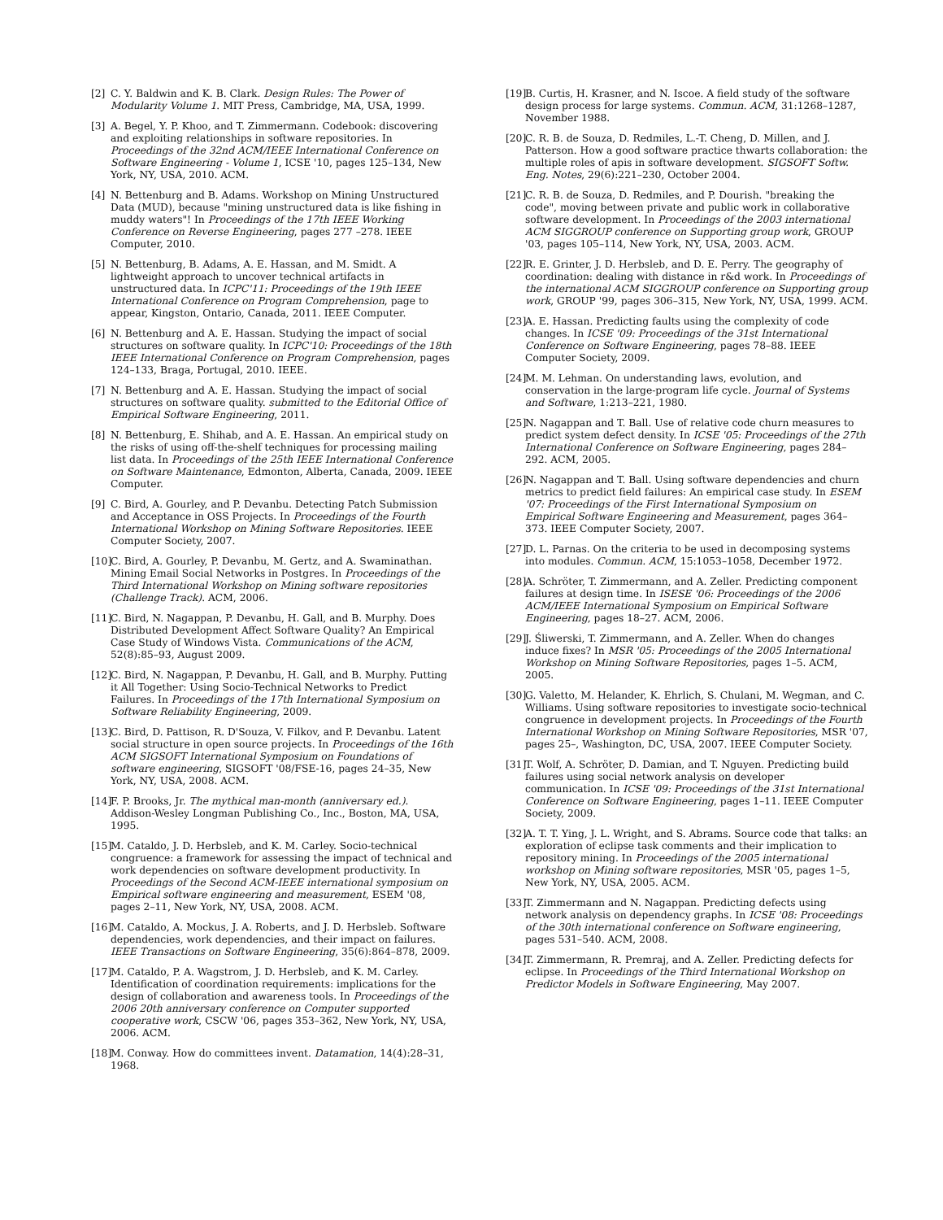[2] C. Y. Baldwin and K. B. Clark. Design Rules: The Power of Modularity Volume 1. MIT Press, Cambridge, MA, USA, 1999.
[3] A. Begel, Y. P. Khoo, and T. Zimmermann. Codebook: discovering and exploiting relationships in software repositories. In Proceedings of the 32nd ACM/IEEE International Conference on Software Engineering - Volume 1, ICSE '10, pages 125–134, New York, NY, USA, 2010. ACM.
[4] N. Bettenburg and B. Adams. Workshop on Mining Unstructured Data (MUD), because "mining unstructured data is like fishing in muddy waters"! In Proceedings of the 17th IEEE Working Conference on Reverse Engineering, pages 277 –278. IEEE Computer, 2010.
[5] N. Bettenburg, B. Adams, A. E. Hassan, and M. Smidt. A lightweight approach to uncover technical artifacts in unstructured data. In ICPC'11: Proceedings of the 19th IEEE International Conference on Program Comprehension, page to appear, Kingston, Ontario, Canada, 2011. IEEE Computer.
[6] N. Bettenburg and A. E. Hassan. Studying the impact of social structures on software quality. In ICPC'10: Proceedings of the 18th IEEE International Conference on Program Comprehension, pages 124–133, Braga, Portugal, 2010. IEEE.
[7] N. Bettenburg and A. E. Hassan. Studying the impact of social structures on software quality. submitted to the Editorial Office of Empirical Software Engineering, 2011.
[8] N. Bettenburg, E. Shihab, and A. E. Hassan. An empirical study on the risks of using off-the-shelf techniques for processing mailing list data. In Proceedings of the 25th IEEE International Conference on Software Maintenance, Edmonton, Alberta, Canada, 2009. IEEE Computer.
[9] C. Bird, A. Gourley, and P. Devanbu. Detecting Patch Submission and Acceptance in OSS Projects. In Proceedings of the Fourth International Workshop on Mining Software Repositories. IEEE Computer Society, 2007.
[10] C. Bird, A. Gourley, P. Devanbu, M. Gertz, and A. Swaminathan. Mining Email Social Networks in Postgres. In Proceedings of the Third International Workshop on Mining software repositories (Challenge Track). ACM, 2006.
[11] C. Bird, N. Nagappan, P. Devanbu, H. Gall, and B. Murphy. Does Distributed Development Affect Software Quality? An Empirical Case Study of Windows Vista. Communications of the ACM, 52(8):85–93, August 2009.
[12] C. Bird, N. Nagappan, P. Devanbu, H. Gall, and B. Murphy. Putting it All Together: Using Socio-Technical Networks to Predict Failures. In Proceedings of the 17th International Symposium on Software Reliability Engineering, 2009.
[13] C. Bird, D. Pattison, R. D'Souza, V. Filkov, and P. Devanbu. Latent social structure in open source projects. In Proceedings of the 16th ACM SIGSOFT International Symposium on Foundations of software engineering, SIGSOFT '08/FSE-16, pages 24–35, New York, NY, USA, 2008. ACM.
[14] F. P. Brooks, Jr. The mythical man-month (anniversary ed.). Addison-Wesley Longman Publishing Co., Inc., Boston, MA, USA, 1995.
[15] M. Cataldo, J. D. Herbsleb, and K. M. Carley. Socio-technical congruence: a framework for assessing the impact of technical and work dependencies on software development productivity. In Proceedings of the Second ACM-IEEE international symposium on Empirical software engineering and measurement, ESEM '08, pages 2–11, New York, NY, USA, 2008. ACM.
[16] M. Cataldo, A. Mockus, J. A. Roberts, and J. D. Herbsleb. Software dependencies, work dependencies, and their impact on failures. IEEE Transactions on Software Engineering, 35(6):864–878, 2009.
[17] M. Cataldo, P. A. Wagstrom, J. D. Herbsleb, and K. M. Carley. Identification of coordination requirements: implications for the design of collaboration and awareness tools. In Proceedings of the 2006 20th anniversary conference on Computer supported cooperative work, CSCW '06, pages 353–362, New York, NY, USA, 2006. ACM.
[18] M. Conway. How do committees invent. Datamation, 14(4):28–31, 1968.
[19] B. Curtis, H. Krasner, and N. Iscoe. A field study of the software design process for large systems. Commun. ACM, 31:1268–1287, November 1988.
[20] C. R. B. de Souza, D. Redmiles, L.-T. Cheng, D. Millen, and J. Patterson. How a good software practice thwarts collaboration: the multiple roles of apis in software development. SIGSOFT Softw. Eng. Notes, 29(6):221–230, October 2004.
[21] C. R. B. de Souza, D. Redmiles, and P. Dourish. "breaking the code", moving between private and public work in collaborative software development. In Proceedings of the 2003 international ACM SIGGROUP conference on Supporting group work, GROUP '03, pages 105–114, New York, NY, USA, 2003. ACM.
[22] R. E. Grinter, J. D. Herbsleb, and D. E. Perry. The geography of coordination: dealing with distance in r&d work. In Proceedings of the international ACM SIGGROUP conference on Supporting group work, GROUP '99, pages 306–315, New York, NY, USA, 1999. ACM.
[23] A. E. Hassan. Predicting faults using the complexity of code changes. In ICSE '09: Proceedings of the 31st International Conference on Software Engineering, pages 78–88. IEEE Computer Society, 2009.
[24] M. M. Lehman. On understanding laws, evolution, and conservation in the large-program life cycle. Journal of Systems and Software, 1:213–221, 1980.
[25] N. Nagappan and T. Ball. Use of relative code churn measures to predict system defect density. In ICSE '05: Proceedings of the 27th International Conference on Software Engineering, pages 284–292. ACM, 2005.
[26] N. Nagappan and T. Ball. Using software dependencies and churn metrics to predict field failures: An empirical case study. In ESEM '07: Proceedings of the First International Symposium on Empirical Software Engineering and Measurement, pages 364–373. IEEE Computer Society, 2007.
[27] D. L. Parnas. On the criteria to be used in decomposing systems into modules. Commun. ACM, 15:1053–1058, December 1972.
[28] A. Schröter, T. Zimmermann, and A. Zeller. Predicting component failures at design time. In ISESE '06: Proceedings of the 2006 ACM/IEEE International Symposium on Empirical Software Engineering, pages 18–27. ACM, 2006.
[29] J. Śliwerski, T. Zimmermann, and A. Zeller. When do changes induce fixes? In MSR '05: Proceedings of the 2005 International Workshop on Mining Software Repositories, pages 1–5. ACM, 2005.
[30] G. Valetto, M. Helander, K. Ehrlich, S. Chulani, M. Wegman, and C. Williams. Using software repositories to investigate socio-technical congruence in development projects. In Proceedings of the Fourth International Workshop on Mining Software Repositories, MSR '07, pages 25–, Washington, DC, USA, 2007. IEEE Computer Society.
[31] T. Wolf, A. Schröter, D. Damian, and T. Nguyen. Predicting build failures using social network analysis on developer communication. In ICSE '09: Proceedings of the 31st International Conference on Software Engineering, pages 1–11. IEEE Computer Society, 2009.
[32] A. T. T. Ying, J. L. Wright, and S. Abrams. Source code that talks: an exploration of eclipse task comments and their implication to repository mining. In Proceedings of the 2005 international workshop on Mining software repositories, MSR '05, pages 1–5, New York, NY, USA, 2005. ACM.
[33] T. Zimmermann and N. Nagappan. Predicting defects using network analysis on dependency graphs. In ICSE '08: Proceedings of the 30th international conference on Software engineering, pages 531–540. ACM, 2008.
[34] T. Zimmermann, R. Premraj, and A. Zeller. Predicting defects for eclipse. In Proceedings of the Third International Workshop on Predictor Models in Software Engineering, May 2007.